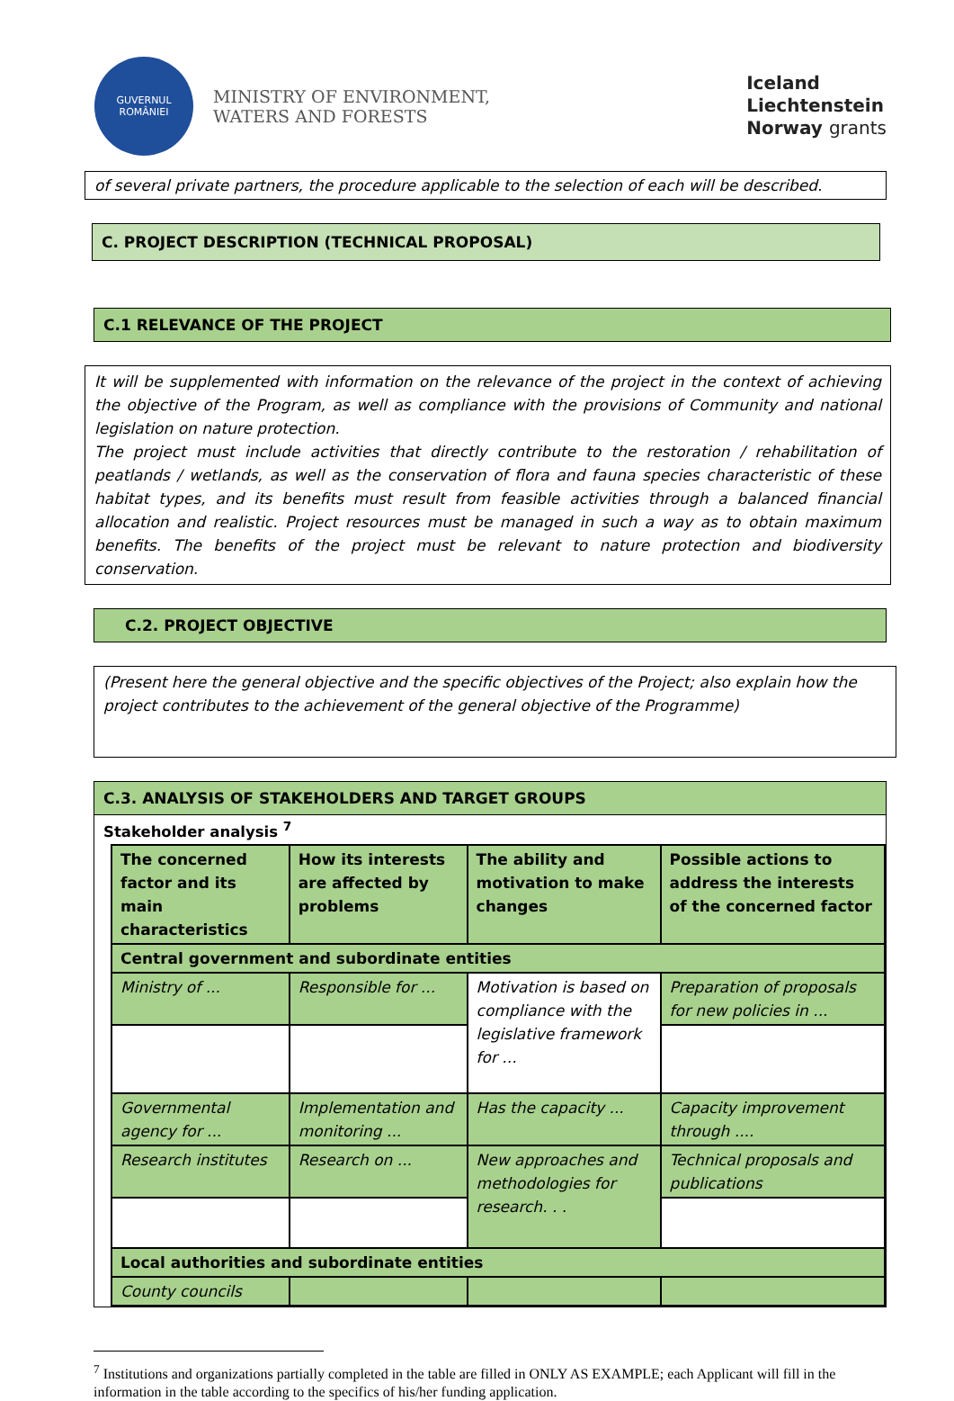GUVERNUL
ROMÂNIEI
MINISTRY OF ENVIRONMENT,
WATERS AND FORESTS
Iceland
Liechtenstein
Norway grants
of several private partners, the procedure applicable to the selection of each will be described.
C. PROJECT DESCRIPTION (TECHNICAL PROPOSAL)
C.1 RELEVANCE OF THE PROJECT
It will be supplemented with information on the relevance of the project in the context of achieving the objective of the Program, as well as compliance with the provisions of Community and national legislation on nature protection.
The project must include activities that directly contribute to the restoration / rehabilitation of peatlands / wetlands, as well as the conservation of flora and fauna species characteristic of these habitat types, and its benefits must result from feasible activities through a balanced financial allocation and realistic. Project resources must be managed in such a way as to obtain maximum benefits. The benefits of the project must be relevant to nature protection and biodiversity conservation.
C.2. PROJECT OBJECTIVE
(Present here the general objective and the specific objectives of the Project; also explain how the project contributes to the achievement of the general objective of the Programme)
C.3. ANALYSIS OF STAKEHOLDERS AND TARGET GROUPS
Stakeholder analysis <sup>7</sup>
| The concerned factor and its main characteristics | How its interests are affected by problems | The ability and motivation to make changes | Possible actions to address the interests of the concerned factor |
| Central government and subordinate entities | | | |
| Ministry of ... | Responsible for ... | Motivation is based on compliance with the legislative framework for ... | Preparation of proposals for new policies in ... |
| Governmental agency for ... | Implementation and monitoring ... | Has the capacity ... | Capacity improvement through .... |
| Research institutes | Research on ... | New approaches and methodologies for research. . . | Technical proposals and publications |
| Local authorities and subordinate entities | | | |
| County councils | | | |
<sup>7</sup> Institutions and organizations partially completed in the table are filled in ONLY AS EXAMPLE; each Applicant will fill in the information in the table according to the specifics of his/her funding application.